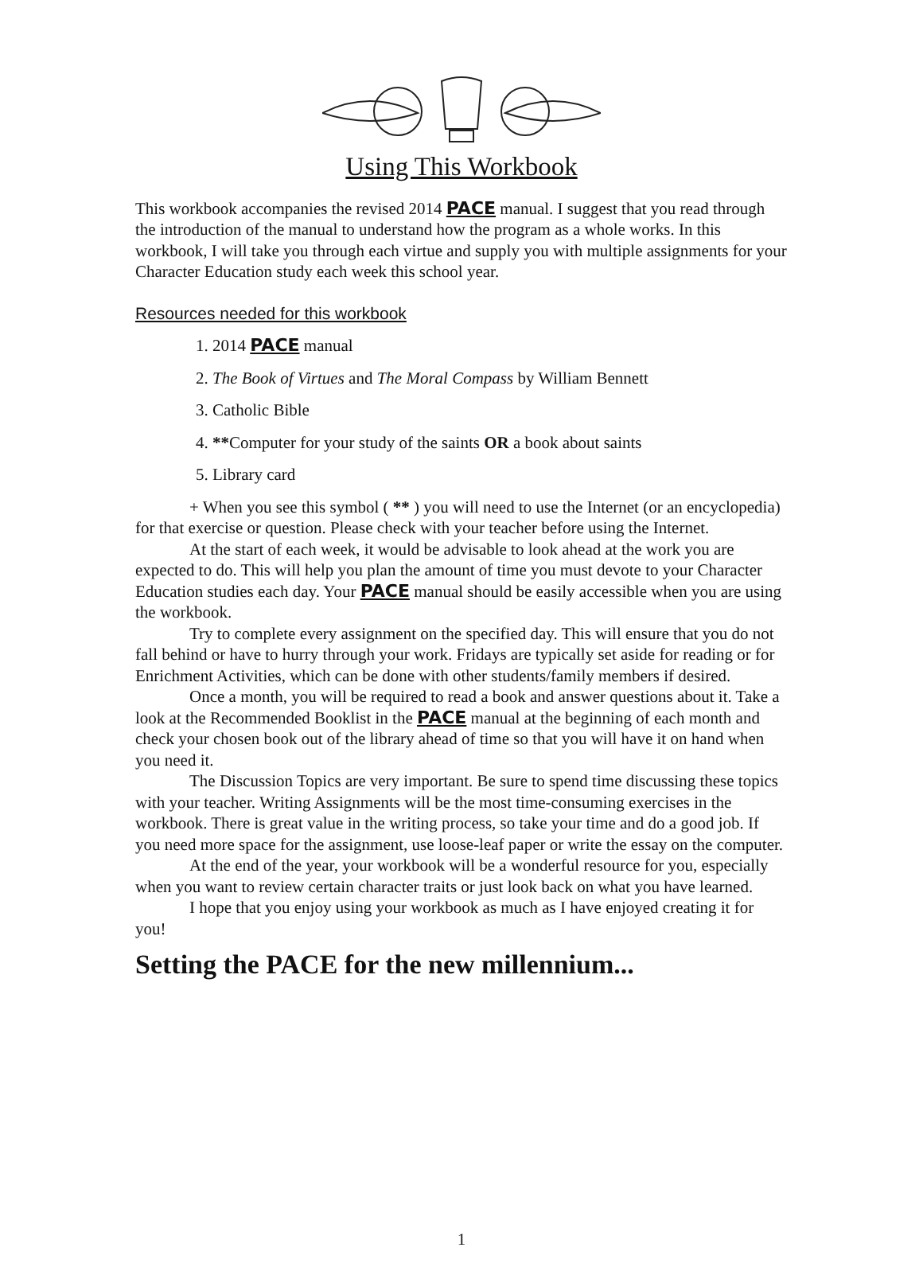Using This Workbook
This workbook accompanies the revised 2014 PACE manual. I suggest that you read through the introduction of the manual to understand how the program as a whole works. In this workbook, I will take you through each virtue and supply you with multiple assignments for your Character Education study each week this school year.
Resources needed for this workbook
1. 2014 PACE manual
2. The Book of Virtues and The Moral Compass by William Bennett
3. Catholic Bible
4. **Computer for your study of the saints OR a book about saints
5. Library card
+ When you see this symbol ( ** ) you will need to use the Internet (or an encyclopedia) for that exercise or question. Please check with your teacher before using the Internet.
At the start of each week, it would be advisable to look ahead at the work you are expected to do. This will help you plan the amount of time you must devote to your Character Education studies each day. Your PACE manual should be easily accessible when you are using the workbook.
Try to complete every assignment on the specified day. This will ensure that you do not fall behind or have to hurry through your work. Fridays are typically set aside for reading or for Enrichment Activities, which can be done with other students/family members if desired.
Once a month, you will be required to read a book and answer questions about it. Take a look at the Recommended Booklist in the PACE manual at the beginning of each month and check your chosen book out of the library ahead of time so that you will have it on hand when you need it.
The Discussion Topics are very important. Be sure to spend time discussing these topics with your teacher. Writing Assignments will be the most time-consuming exercises in the workbook. There is great value in the writing process, so take your time and do a good job. If you need more space for the assignment, use loose-leaf paper or write the essay on the computer.
At the end of the year, your workbook will be a wonderful resource for you, especially when you want to review certain character traits or just look back on what you have learned.
I hope that you enjoy using your workbook as much as I have enjoyed creating it for you!
Setting the PACE for the new millennium...
1